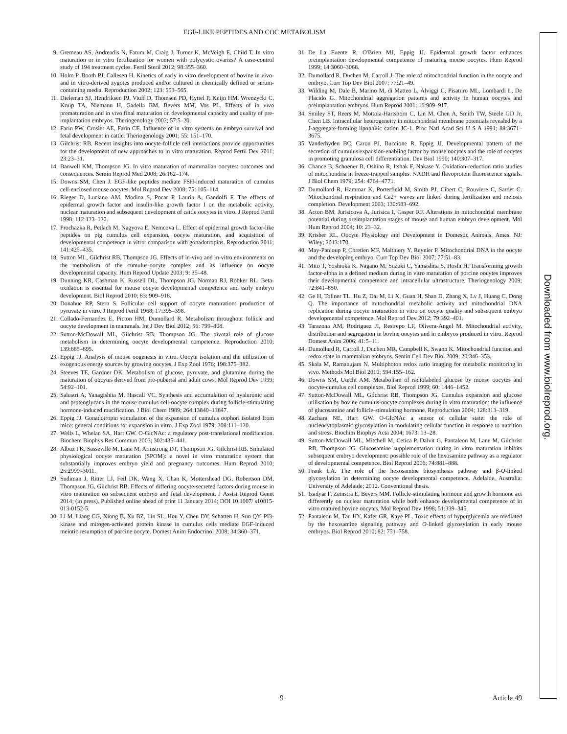EGF-LIKE PEPTIDES AND COC METABOLISM
9. Gremeau AS, Andreadis N, Fatum M, Craig J, Turner K, McVeigh E, Child T. In vitro maturation or in vitro fertilization for women with polycystic ovaries? A case-control study of 194 treatment cycles. Fertil Steril 2012; 98:355–360.
10. Holm P, Booth PJ, Callesen H. Kinetics of early in vitro development of bovine in vivo- and in vitro-derived zygotes produced and/or cultured in chemically defined or serum-containing media. Reproduction 2002; 123: 553–565.
11. Dieleman SJ, Hendriksen PJ, Viuff D, Thomsen PD, Hyttel P, Knijn HM, Wrenzycki C, Kruip TA, Niemann H, Gadella BM, Bevers MM, Vos PL. Effects of in vivo prematuration and in vivo final maturation on developmental capacity and quality of pre-implantation embryos. Theriogenology 2002; 57:5–20.
12. Farin PW, Crosier AE, Farin CE. Influence of in vitro systems on embryo survival and fetal development in cattle. Theriogenology 2001; 55: 151–170.
13. Gilchrist RB. Recent insights into oocyte-follicle cell interactions provide opportunities for the development of new approaches to in vitro maturation. Reprod Fertil Dev 2011; 23:23–31.
14. Banwell KM, Thompson JG. In vitro maturation of mammalian oocytes: outcomes and consequences. Semin Reprod Med 2008; 26:162–174.
15. Downs SM, Chen J. EGF-like peptides mediate FSH-induced maturation of cumulus cell-enclosed mouse oocytes. Mol Reprod Dev 2008; 75: 105–114.
16. Rieger D, Luciano AM, Modina S, Pocar P, Lauria A, Gandolfi F. The effects of epidermal growth factor and insulin-like growth factor I on the metabolic activity, nuclear maturation and subsequent development of cattle oocytes in vitro. J Reprod Fertil 1998; 112:123–130.
17. Prochazka R, Petlach M, Nagyova E, Nemcova L. Effect of epidermal growth factor-like peptides on pig cumulus cell expansion, oocyte maturation, and acquisition of developmental competence in vitro: comparison with gonadotropins. Reproduction 2011; 141:425–435.
18. Sutton ML, Gilchrist RB, Thompson JG. Effects of in-vivo and in-vitro environments on the metabolism of the cumulus-oocyte complex and its influence on oocyte developmental capacity. Hum Reprod Update 2003; 9: 35–48.
19. Dunning KR, Cashman K, Russell DL, Thompson JG, Norman RJ, Robker RL. Beta-oxidation is essential for mouse oocyte developmental competence and early embryo development. Biol Reprod 2010; 83: 909–918.
20. Donahue RP, Stern S. Follicular cell support of oocyte maturation: production of pyruvate in vitro. J Reprod Fertil 1968; 17:395–398.
21. Collado-Fernandez E, Picton HM, Dumollard R. Metabolism throughout follicle and oocyte development in mammals. Int J Dev Biol 2012; 56: 799–808.
22. Sutton-McDowall ML, Gilchrist RB, Thompson JG. The pivotal role of glucose metabolism in determining oocyte developmental competence. Reproduction 2010; 139:685–695.
23. Eppig JJ. Analysis of mouse oogenesis in vitro. Oocyte isolation and the utilization of exogenous energy sources by growing oocytes. J Exp Zool 1976; 198:375–382.
24. Steeves TE, Gardner DK. Metabolism of glucose, pyruvate, and glutamine during the maturation of oocytes derived from pre-pubertal and adult cows. Mol Reprod Dev 1999; 54:92–101.
25. Salustri A, Yanagishita M, Hascall VC. Synthesis and accumulation of hyaluronic acid and proteoglycans in the mouse cumulus cell-oocyte complex during follicle-stimulating hormone-induced mucification. J Biol Chem 1989; 264:13840–13847.
26. Eppig JJ. Gonadotropin stimulation of the expansion of cumulus oophori isolated from mice: general conditions for expansion in vitro. J Exp Zool 1979; 208:111–120.
27. Wells L, Whelan SA, Hart GW. O-GlcNAc: a regulatory post-translational modification. Biochem Biophys Res Commun 2003; 302:435–441.
28. Albuz FK, Sasseville M, Lane M, Armstrong DT, Thompson JG, Gilchrist RB. Simulated physiological oocyte maturation (SPOM): a novel in vitro maturation system that substantially improves embryo yield and pregnancy outcomes. Hum Reprod 2010; 25:2999–3011.
29. Sudiman J, Ritter LJ, Feil DK, Wang X, Chan K, Mottershead DG, Robertson DM, Thompson JG, Gilchrist RB. Effects of differing oocyte-secreted factors during mouse in vitro maturation on subsequent embryo and fetal development. J Assist Reprod Genet 2014; (in press). Published online ahead of print 11 January 2014; DOI 10.1007/ s10815-013-0152-5.
30. Li M, Liang CG, Xiong B, Xu BZ, Lin SL, Hou Y, Chen DY, Schatten H, Sun QY. PI3-kinase and mitogen-activated protein kinase in cumulus cells mediate EGF-induced meiotic resumption of porcine oocyte. Domest Anim Endocrinol 2008; 34:360–371.
31. De La Fuente R, O'Brien MJ, Eppig JJ. Epidermal growth factor enhances preimplantation developmental competence of maturing mouse oocytes. Hum Reprod 1999; 14:3060–3068.
32. Dumollard R, Duchen M, Carroll J. The role of mitochondrial function in the oocyte and embryo. Curr Top Dev Biol 2007; 77:21–49.
33. Wilding M, Dale B, Marino M, di Matteo L, Alviggi C, Pisaturo ML, Lombardi L, De Placido G. Mitochondrial aggregation patterns and activity in human oocytes and preimplantation embryos. Hum Reprod 2001; 16:909–917.
34. Smiley ST, Reers M, Mottola-Hartshorn C, Lin M, Chen A, Smith TW, Steele GD Jr, Chen LB. Intracellular heterogeneity in mitochondrial membrane potentials revealed by a J-aggregate-forming lipophilic cation JC-1. Proc Natl Acad Sci U S A 1991; 88:3671–3675.
35. Vanderhyden BC, Caron PJ, Buccione R, Eppig JJ. Developmental pattern of the secretion of cumulus expansion-enabling factor by mouse oocytes and the role of oocytes in promoting granulosa cell differentiation. Dev Biol 1990; 140:307–317.
36. Chance B, Schoener B, Oshino R, Itshak F, Nakase Y. Oxidation-reduction ratio studies of mitochondria in freeze-trapped samples. NADH and flavoprotein fluorescence signals. J Biol Chem 1979; 254: 4764–4771.
37. Dumollard R, Hammar K, Porterfield M, Smith PJ, Cibert C, Rouviere C, Sardet C. Mitochondrial respiration and Ca2+ waves are linked during fertilization and meiosis completion. Development 2003; 130:683–692.
38. Acton BM, Jurisicova A, Jurisica I, Casper RF. Alterations in mitochondrial membrane potential during preimplantation stages of mouse and human embryo development. Mol Hum Reprod 2004; 10: 23–32.
39. Krisher RL. Oocyte Physiology and Development in Domestic Animals. Ames, NJ: Wiley; 2013:170.
40. May-Panloup P, Chretien MF, Malthiery Y, Reynier P. Mitochondrial DNA in the oocyte and the developing embryo. Curr Top Dev Biol 2007; 77:51–83.
41. Mito T, Yoshioka K, Nagano M, Suzuki C, Yamashita S, Hoshi H. Transforming growth factor-alpha in a defined medium during in vitro maturation of porcine oocytes improves their developmental competence and intracellular ultrastructure. Theriogenology 2009; 72:841–850.
42. Ge H, Tollner TL, Hu Z, Dai M, Li X, Guan H, Shan D, Zhang X, Lv J, Huang C, Dong Q. The importance of mitochondrial metabolic activity and mitochondrial DNA replication during oocyte maturation in vitro on oocyte quality and subsequent embryo developmental competence. Mol Reprod Dev 2012; 79:392–401.
43. Tarazona AM, Rodriguez JI, Restrepo LF, Olivera-Angel M. Mitochondrial activity, distribution and segregation in bovine oocytes and in embryos produced in vitro. Reprod Domest Anim 2006; 41:5–11.
44. Dumollard R, Carroll J, Duchen MR, Campbell K, Swann K. Mitochondrial function and redox state in mammalian embryos. Semin Cell Dev Biol 2009; 20:346–353.
45. Skala M, Ramanujam N. Multiphoton redox ratio imaging for metabolic monitoring in vivo. Methods Mol Biol 2010; 594:155–162.
46. Downs SM, Utecht AM. Metabolism of radiolabeled glucose by mouse oocytes and oocyte-cumulus cell complexes. Biol Reprod 1999; 60: 1446–1452.
47. Sutton-McDowall ML, Gilchrist RB, Thompson JG. Cumulus expansion and glucose utilisation by bovine cumulus-oocyte complexes during in vitro maturation: the influence of glucosamine and follicle-stimulating hormone. Reproduction 2004; 128:313–319.
48. Zachara NE, Hart GW. O-GlcNAc a sensor of cellular state: the role of nucleocytoplasmic glycosylation in modulating cellular function in response to nutrition and stress. Biochim Biophys Acta 2004; 1673: 13–28.
49. Sutton-McDowall ML, Mitchell M, Cetica P, Dalvit G, Pantaleon M, Lane M, Gilchrist RB, Thompson JG. Glucosamine supplementation during in vitro maturation inhibits subsequent embryo development: possible role of the hexosamine pathway as a regulator of developmental competence. Biol Reprod 2006; 74:881–888.
50. Frank LA. The role of the hexosamine biosynthesis pathway and β-O-linked glycosylation in determining oocyte developmental competence. Adelaide, Australia: University of Adelaide; 2012. Conventional thesis.
51. Izadyar F, Zeinstra E, Bevers MM. Follicle-stimulating hormone and growth hormone act differently on nuclear maturation while both enhance developmental competence of in vitro matured bovine oocytes. Mol Reprod Dev 1998; 51:339–345.
52. Pantaleon M, Tan HY, Kafer GR, Kaye PL. Toxic effects of hyperglycemia are mediated by the hexosamine signaling pathway and O-linked glycosylation in early mouse embryos. Biol Reprod 2010; 82: 751–758.
9 Article 49
Downloaded from www.biolreprod.org.